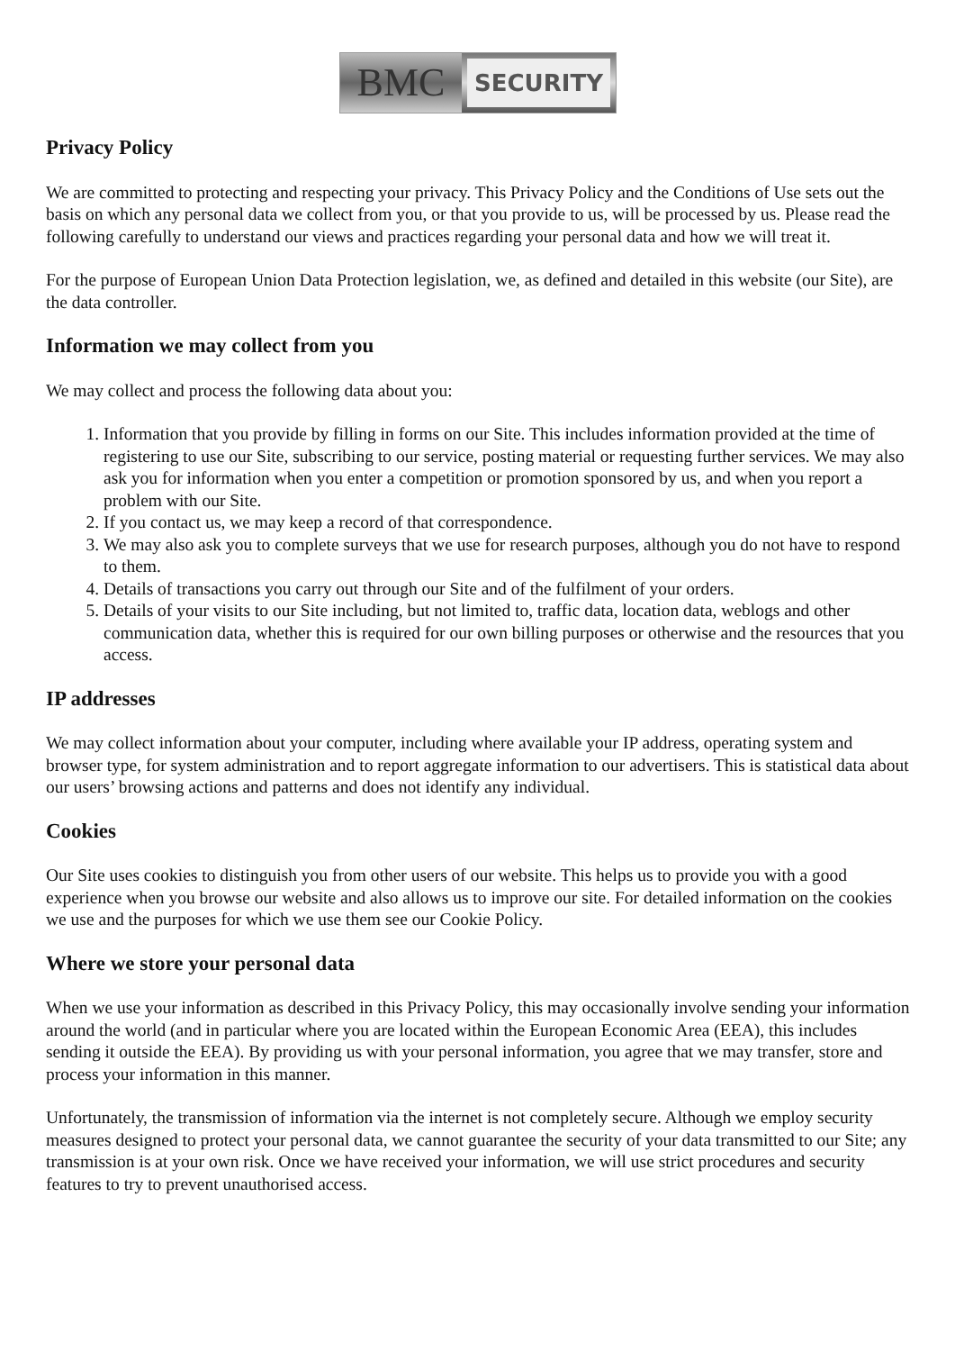BMC
SECURITY
Privacy Policy
We are committed to protecting and respecting your privacy. This Privacy Policy and the Conditions of Use sets out the basis on which any personal data we collect from you, or that you provide to us, will be processed by us. Please read the following carefully to understand our views and practices regarding your personal data and how we will treat it.
For the purpose of European Union Data Protection legislation, we, as defined and detailed in this website (our Site), are the data controller.
Information we may collect from you
We may collect and process the following data about you:
1. Information that you provide by filling in forms on our Site. This includes information provided at the time of registering to use our Site, subscribing to our service, posting material or requesting further services. We may also ask you for information when you enter a competition or promotion sponsored by us, and when you report a problem with our Site.
2. If you contact us, we may keep a record of that correspondence.
3. We may also ask you to complete surveys that we use for research purposes, although you do not have to respond to them.
4. Details of transactions you carry out through our Site and of the fulfilment of your orders.
5. Details of your visits to our Site including, but not limited to, traffic data, location data, weblogs and other communication data, whether this is required for our own billing purposes or otherwise and the resources that you access.
IP addresses
We may collect information about your computer, including where available your IP address, operating system and browser type, for system administration and to report aggregate information to our advertisers. This is statistical data about our users’ browsing actions and patterns and does not identify any individual.
Cookies
Our Site uses cookies to distinguish you from other users of our website. This helps us to provide you with a good experience when you browse our website and also allows us to improve our site. For detailed information on the cookies we use and the purposes for which we use them see our Cookie Policy.
Where we store your personal data
When we use your information as described in this Privacy Policy, this may occasionally involve sending your information around the world (and in particular where you are located within the European Economic Area (EEA), this includes sending it outside the EEA). By providing us with your personal information, you agree that we may transfer, store and process your information in this manner.
Unfortunately, the transmission of information via the internet is not completely secure. Although we employ security measures designed to protect your personal data, we cannot guarantee the security of your data transmitted to our Site; any transmission is at your own risk. Once we have received your information, we will use strict procedures and security features to try to prevent unauthorised access.